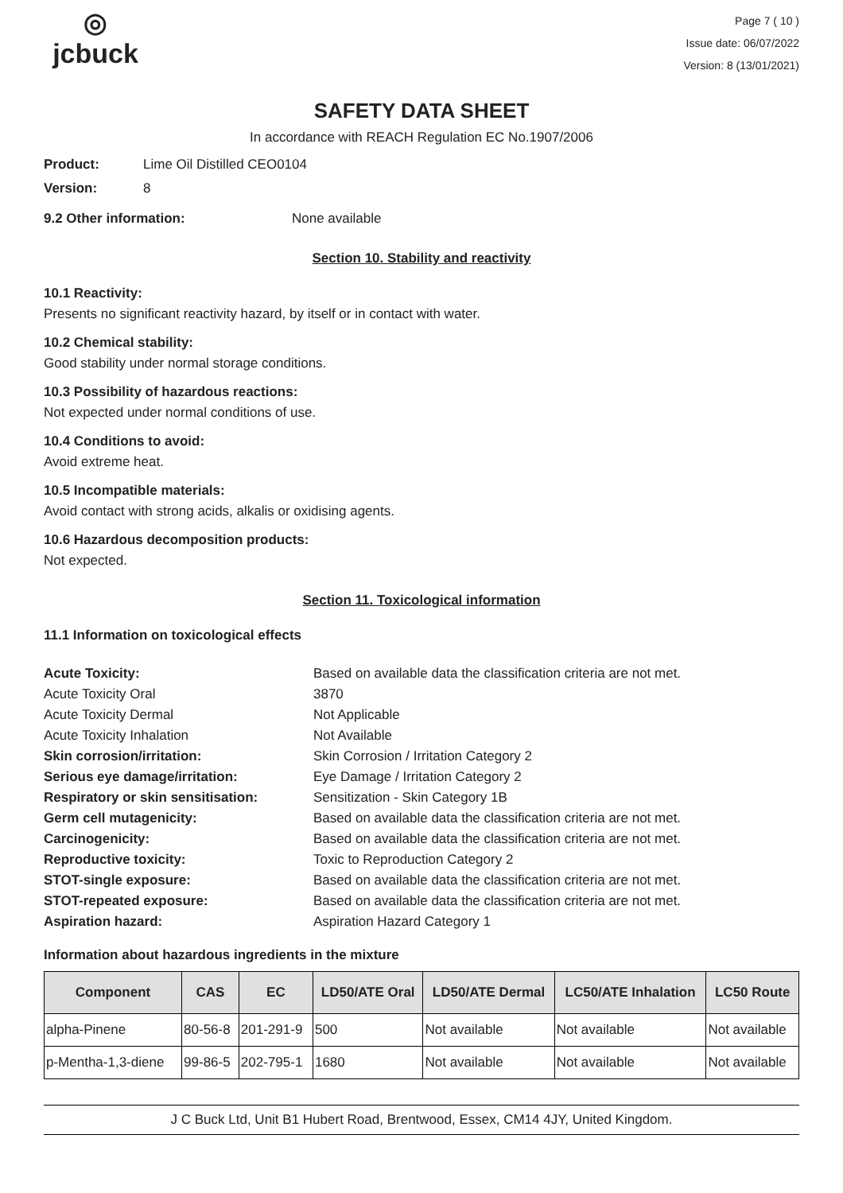◎
jcbuck
Page 7 ( 10 )
Issue date: 06/07/2022
Version: 8 (13/01/2021)
SAFETY DATA SHEET
In accordance with REACH Regulation EC No.1907/2006
Product: Lime Oil Distilled CEO0104
Version: 8
9.2 Other information: None available
Section 10. Stability and reactivity
10.1 Reactivity:
Presents no significant reactivity hazard, by itself or in contact with water.
10.2 Chemical stability:
Good stability under normal storage conditions.
10.3 Possibility of hazardous reactions:
Not expected under normal conditions of use.
10.4 Conditions to avoid:
Avoid extreme heat.
10.5 Incompatible materials:
Avoid contact with strong acids, alkalis or oxidising agents.
10.6 Hazardous decomposition products:
Not expected.
Section 11. Toxicological information
11.1 Information on toxicological effects
Acute Toxicity: Based on available data the classification criteria are not met. Acute Toxicity Oral 3870 Acute Toxicity Dermal Not Applicable Acute Toxicity Inhalation Not Available Skin corrosion/irritation: Skin Corrosion / Irritation Category 2 Serious eye damage/irritation: Eye Damage / Irritation Category 2 Respiratory or skin sensitisation: Sensitization - Skin Category 1B Germ cell mutagenicity: Based on available data the classification criteria are not met. Carcinogenicity: Based on available data the classification criteria are not met. Reproductive toxicity: Toxic to Reproduction Category 2 STOT-single exposure: Based on available data the classification criteria are not met. STOT-repeated exposure: Based on available data the classification criteria are not met. Aspiration hazard: Aspiration Hazard Category 1
Information about hazardous ingredients in the mixture
| Component | CAS | EC | LD50/ATE Oral | LD50/ATE Dermal | LC50/ATE Inhalation | LC50 Route |
| --- | --- | --- | --- | --- | --- | --- |
| alpha-Pinene | 80-56-8 | 201-291-9 | 500 | Not available | Not available | Not available |
| p-Mentha-1,3-diene | 99-86-5 | 202-795-1 | 1680 | Not available | Not available | Not available |
J C Buck Ltd, Unit B1 Hubert Road, Brentwood, Essex, CM14 4JY, United Kingdom.